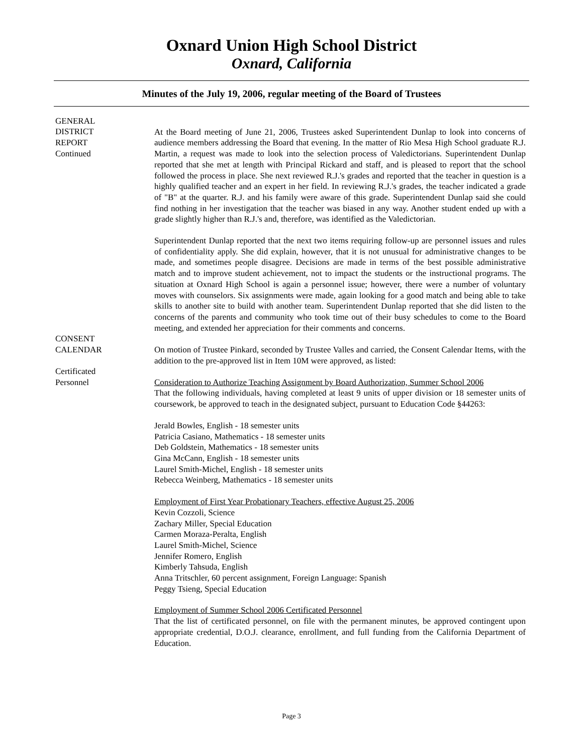Oxnard Union High School District
Oxnard, California
Minutes of the July 19, 2006, regular meeting of the Board of Trustees
GENERAL
DISTRICT
REPORT
Continued
At the Board meeting of June 21, 2006, Trustees asked Superintendent Dunlap to look into concerns of audience members addressing the Board that evening. In the matter of Rio Mesa High School graduate R.J. Martin, a request was made to look into the selection process of Valedictorians. Superintendent Dunlap reported that she met at length with Principal Rickard and staff, and is pleased to report that the school followed the process in place. She next reviewed R.J.'s grades and reported that the teacher in question is a highly qualified teacher and an expert in her field. In reviewing R.J.'s grades, the teacher indicated a grade of "B" at the quarter. R.J. and his family were aware of this grade. Superintendent Dunlap said she could find nothing in her investigation that the teacher was biased in any way. Another student ended up with a grade slightly higher than R.J.'s and, therefore, was identified as the Valedictorian.
Superintendent Dunlap reported that the next two items requiring follow-up are personnel issues and rules of confidentiality apply. She did explain, however, that it is not unusual for administrative changes to be made, and sometimes people disagree. Decisions are made in terms of the best possible administrative match and to improve student achievement, not to impact the students or the instructional programs. The situation at Oxnard High School is again a personnel issue; however, there were a number of voluntary moves with counselors. Six assignments were made, again looking for a good match and being able to take skills to another site to build with another team. Superintendent Dunlap reported that she did listen to the concerns of the parents and community who took time out of their busy schedules to come to the Board meeting, and extended her appreciation for their comments and concerns.
CONSENT
CALENDAR
Certificated
Personnel
On motion of Trustee Pinkard, seconded by Trustee Valles and carried, the Consent Calendar Items, with the addition to the pre-approved list in Item 10M were approved, as listed:
Consideration to Authorize Teaching Assignment by Board Authorization, Summer School 2006
That the following individuals, having completed at least 9 units of upper division or 18 semester units of coursework, be approved to teach in the designated subject, pursuant to Education Code §44263:
Jerald Bowles, English - 18 semester units
Patricia Casiano, Mathematics - 18 semester units
Deb Goldstein, Mathematics - 18 semester units
Gina McCann, English - 18 semester units
Laurel Smith-Michel, English - 18 semester units
Rebecca Weinberg, Mathematics - 18 semester units
Employment of First Year Probationary Teachers, effective August 25, 2006
Kevin Cozzoli, Science
Zachary Miller, Special Education
Carmen Moraza-Peralta, English
Laurel Smith-Michel, Science
Jennifer Romero, English
Kimberly Tahsuda, English
Anna Tritschler, 60 percent assignment, Foreign Language: Spanish
Peggy Tsieng, Special Education
Employment of Summer School 2006 Certificated Personnel
That the list of certificated personnel, on file with the permanent minutes, be approved contingent upon appropriate credential, D.O.J. clearance, enrollment, and full funding from the California Department of Education.
Page 3